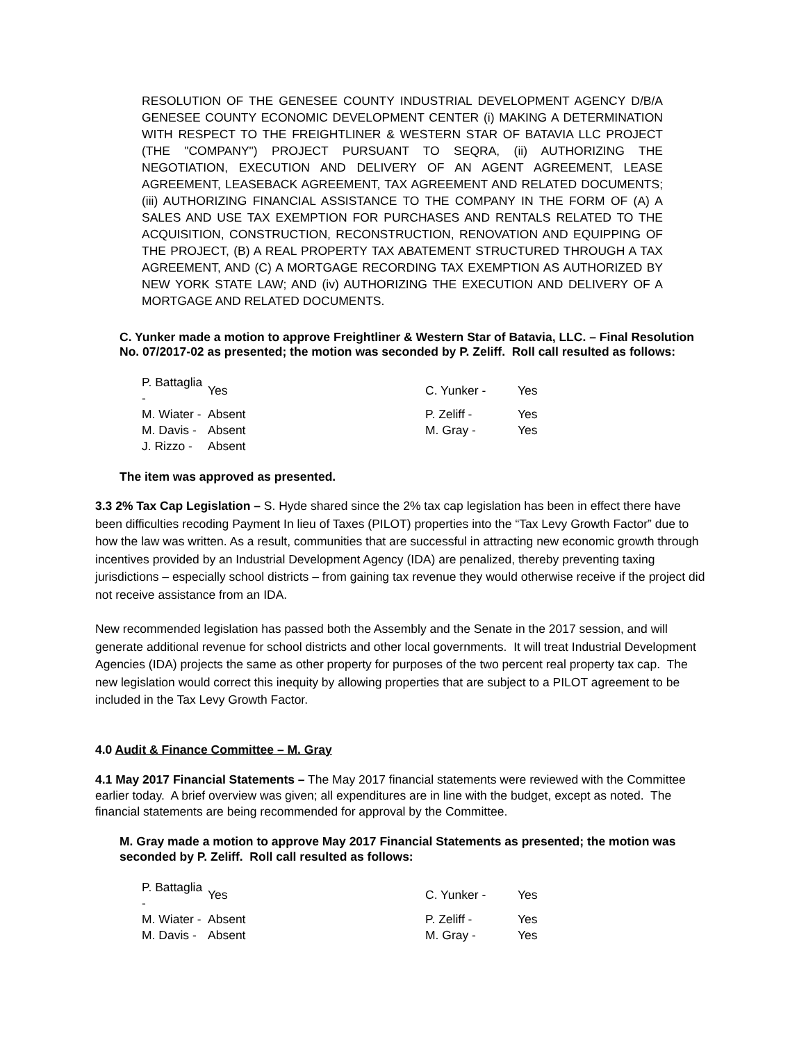RESOLUTION OF THE GENESEE COUNTY INDUSTRIAL DEVELOPMENT AGENCY D/B/A GENESEE COUNTY ECONOMIC DEVELOPMENT CENTER (i) MAKING A DETERMINATION WITH RESPECT TO THE FREIGHTLINER & WESTERN STAR OF BATAVIA LLC PROJECT (THE "COMPANY") PROJECT PURSUANT TO SEQRA, (ii) AUTHORIZING THE NEGOTIATION, EXECUTION AND DELIVERY OF AN AGENT AGREEMENT, LEASE AGREEMENT, LEASEBACK AGREEMENT, TAX AGREEMENT AND RELATED DOCUMENTS; (iii) AUTHORIZING FINANCIAL ASSISTANCE TO THE COMPANY IN THE FORM OF (A) A SALES AND USE TAX EXEMPTION FOR PURCHASES AND RENTALS RELATED TO THE ACQUISITION, CONSTRUCTION, RECONSTRUCTION, RENOVATION AND EQUIPPING OF THE PROJECT, (B) A REAL PROPERTY TAX ABATEMENT STRUCTURED THROUGH A TAX AGREEMENT, AND (C) A MORTGAGE RECORDING TAX EXEMPTION AS AUTHORIZED BY NEW YORK STATE LAW; AND (iv) AUTHORIZING THE EXECUTION AND DELIVERY OF A MORTGAGE AND RELATED DOCUMENTS.
C. Yunker made a motion to approve Freightliner & Western Star of Batavia, LLC. – Final Resolution No. 07/2017-02 as presented; the motion was seconded by P. Zeliff. Roll call resulted as follows:
| P. Battaglia - | Yes | C. Yunker - | Yes |
| M. Wiater - | Absent | P. Zeliff - | Yes |
| M. Davis - | Absent | M. Gray - | Yes |
| J. Rizzo - | Absent | | |
The item was approved as presented.
3.3 2% Tax Cap Legislation – S. Hyde shared since the 2% tax cap legislation has been in effect there have been difficulties recoding Payment In lieu of Taxes (PILOT) properties into the “Tax Levy Growth Factor” due to how the law was written. As a result, communities that are successful in attracting new economic growth through incentives provided by an Industrial Development Agency (IDA) are penalized, thereby preventing taxing jurisdictions – especially school districts – from gaining tax revenue they would otherwise receive if the project did not receive assistance from an IDA.
New recommended legislation has passed both the Assembly and the Senate in the 2017 session, and will generate additional revenue for school districts and other local governments. It will treat Industrial Development Agencies (IDA) projects the same as other property for purposes of the two percent real property tax cap. The new legislation would correct this inequity by allowing properties that are subject to a PILOT agreement to be included in the Tax Levy Growth Factor.
4.0 Audit & Finance Committee – M. Gray
4.1 May 2017 Financial Statements – The May 2017 financial statements were reviewed with the Committee earlier today. A brief overview was given; all expenditures are in line with the budget, except as noted. The financial statements are being recommended for approval by the Committee.
M. Gray made a motion to approve May 2017 Financial Statements as presented; the motion was seconded by P. Zeliff. Roll call resulted as follows:
| P. Battaglia - | Yes | C. Yunker - | Yes |
| M. Wiater - | Absent | P. Zeliff - | Yes |
| M. Davis - | Absent | M. Gray - | Yes |